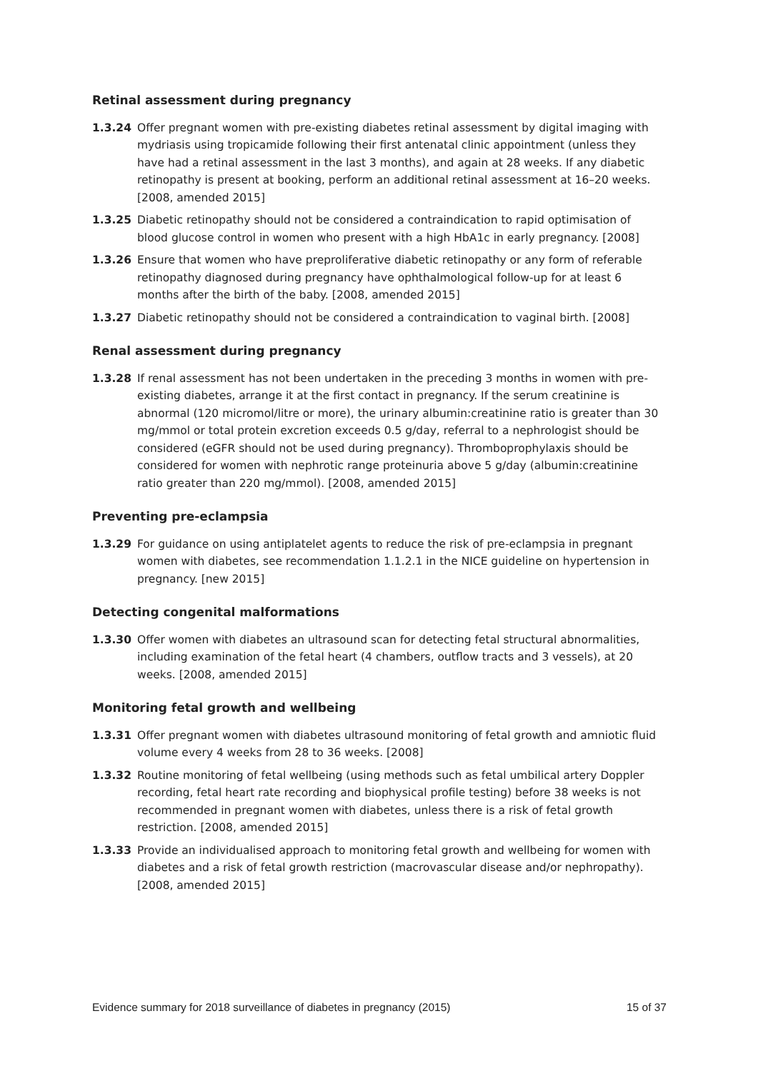Retinal assessment during pregnancy
1.3.24 Offer pregnant women with pre-existing diabetes retinal assessment by digital imaging with mydriasis using tropicamide following their first antenatal clinic appointment (unless they have had a retinal assessment in the last 3 months), and again at 28 weeks. If any diabetic retinopathy is present at booking, perform an additional retinal assessment at 16–20 weeks. [2008, amended 2015]
1.3.25 Diabetic retinopathy should not be considered a contraindication to rapid optimisation of blood glucose control in women who present with a high HbA1c in early pregnancy. [2008]
1.3.26 Ensure that women who have preproliferative diabetic retinopathy or any form of referable retinopathy diagnosed during pregnancy have ophthalmological follow-up for at least 6 months after the birth of the baby. [2008, amended 2015]
1.3.27 Diabetic retinopathy should not be considered a contraindication to vaginal birth. [2008]
Renal assessment during pregnancy
1.3.28 If renal assessment has not been undertaken in the preceding 3 months in women with pre-existing diabetes, arrange it at the first contact in pregnancy. If the serum creatinine is abnormal (120 micromol/litre or more), the urinary albumin:creatinine ratio is greater than 30 mg/mmol or total protein excretion exceeds 0.5 g/day, referral to a nephrologist should be considered (eGFR should not be used during pregnancy). Thromboprophylaxis should be considered for women with nephrotic range proteinuria above 5 g/day (albumin:creatinine ratio greater than 220 mg/mmol). [2008, amended 2015]
Preventing pre-eclampsia
1.3.29 For guidance on using antiplatelet agents to reduce the risk of pre-eclampsia in pregnant women with diabetes, see recommendation 1.1.2.1 in the NICE guideline on hypertension in pregnancy. [new 2015]
Detecting congenital malformations
1.3.30 Offer women with diabetes an ultrasound scan for detecting fetal structural abnormalities, including examination of the fetal heart (4 chambers, outflow tracts and 3 vessels), at 20 weeks. [2008, amended 2015]
Monitoring fetal growth and wellbeing
1.3.31 Offer pregnant women with diabetes ultrasound monitoring of fetal growth and amniotic fluid volume every 4 weeks from 28 to 36 weeks. [2008]
1.3.32 Routine monitoring of fetal wellbeing (using methods such as fetal umbilical artery Doppler recording, fetal heart rate recording and biophysical profile testing) before 38 weeks is not recommended in pregnant women with diabetes, unless there is a risk of fetal growth restriction. [2008, amended 2015]
1.3.33 Provide an individualised approach to monitoring fetal growth and wellbeing for women with diabetes and a risk of fetal growth restriction (macrovascular disease and/or nephropathy). [2008, amended 2015]
Evidence summary for 2018 surveillance of diabetes in pregnancy (2015) 15 of 37